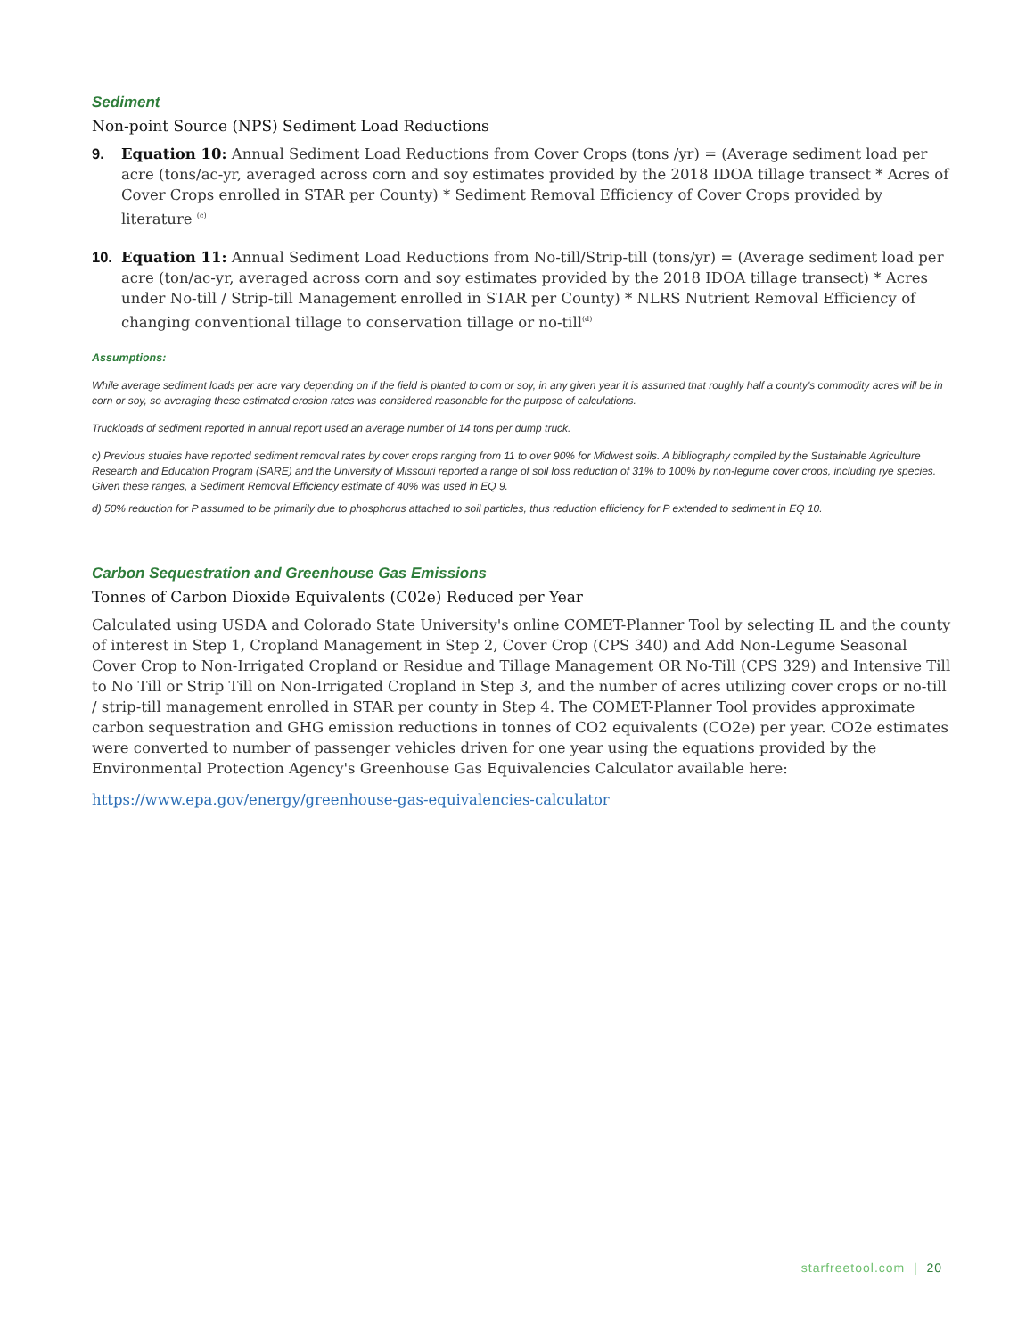Sediment
Non-point Source (NPS) Sediment Load Reductions
9. Equation 10: Annual Sediment Load Reductions from Cover Crops (tons /yr) = (Average sediment load per acre (tons/ac-yr, averaged across corn and soy estimates provided by the 2018 IDOA tillage transect * Acres of Cover Crops enrolled in STAR per County) * Sediment Removal Efficiency of Cover Crops provided by literature <sup>(c)</sup>
10. Equation 11: Annual Sediment Load Reductions from No-till/Strip-till (tons/yr) = (Average sediment load per acre (ton/ac-yr, averaged across corn and soy estimates provided by the 2018 IDOA tillage transect) * Acres under No-till / Strip-till Management enrolled in STAR per County) * NLRS Nutrient Removal Efficiency of changing conventional tillage to conservation tillage or no-till<sup>(d)</sup>
Assumptions:
While average sediment loads per acre vary depending on if the field is planted to corn or soy, in any given year it is assumed that roughly half a county's commodity acres will be in corn or soy, so averaging these estimated erosion rates was considered reasonable for the purpose of calculations.
Truckloads of sediment reported in annual report used an average number of 14 tons per dump truck.
c) Previous studies have reported sediment removal rates by cover crops ranging from 11 to over 90% for Midwest soils. A bibliography compiled by the Sustainable Agriculture Research and Education Program (SARE) and the University of Missouri reported a range of soil loss reduction of 31% to 100% by non-legume cover crops, including rye species. Given these ranges, a Sediment Removal Efficiency estimate of 40% was used in EQ 9.
d) 50% reduction for P assumed to be primarily due to phosphorus attached to soil particles, thus reduction efficiency for P extended to sediment in EQ 10.
Carbon Sequestration and Greenhouse Gas Emissions
Tonnes of Carbon Dioxide Equivalents (C02e) Reduced per Year
Calculated using USDA and Colorado State University's online COMET-Planner Tool by selecting IL and the county of interest in Step 1, Cropland Management in Step 2, Cover Crop (CPS 340) and Add Non-Legume Seasonal Cover Crop to Non-Irrigated Cropland or Residue and Tillage Management OR No-Till (CPS 329) and Intensive Till to No Till or Strip Till on Non-Irrigated Cropland in Step 3, and the number of acres utilizing cover crops or no-till / strip-till management enrolled in STAR per county in Step 4. The COMET-Planner Tool provides approximate carbon sequestration and GHG emission reductions in tonnes of CO2 equivalents (CO2e) per year. CO2e estimates were converted to number of passenger vehicles driven for one year using the equations provided by the Environmental Protection Agency's Greenhouse Gas Equivalencies Calculator available here:
https://www.epa.gov/energy/greenhouse-gas-equivalencies-calculator
starfreetool.com | 20